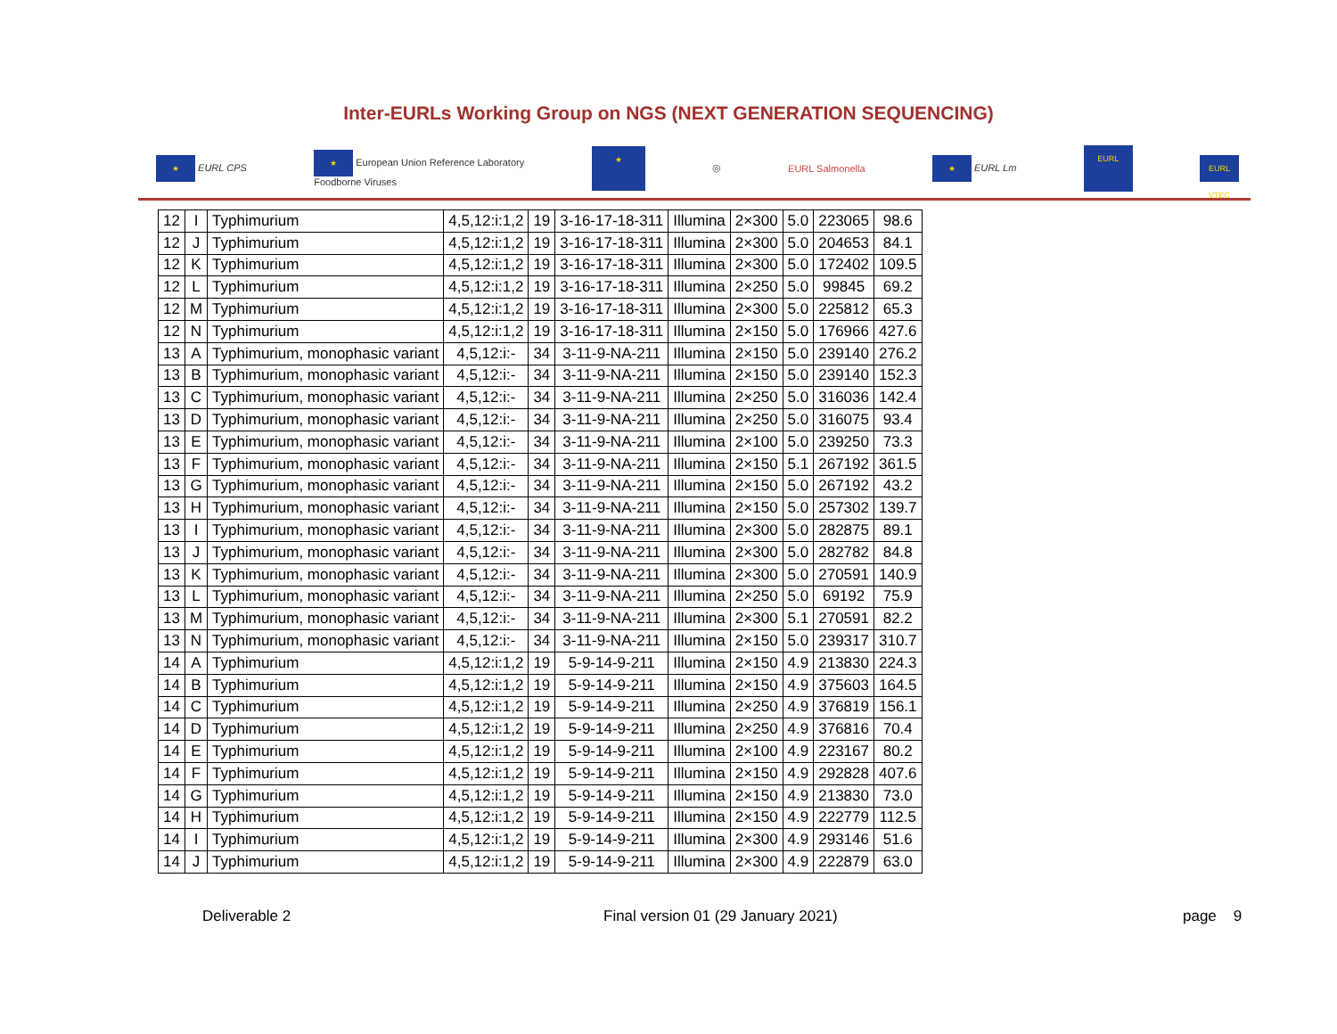Inter-EURLs Working Group on NGS (NEXT GENERATION SEQUENCING)
★ EURL CPS ★ European Union Reference Laboratory
Foodborne Viruses ★ ◎ EURL Salmonella ★ EURL Lm EURL EURL VTEC
| 12 | I | Typhimurium | 4,5,12:i:1,2 | 19 | 3-16-17-18-311 | Illumina | 2×300 | 5.0 | 223065 | 98.6 |
| 12 | J | Typhimurium | 4,5,12:i:1,2 | 19 | 3-16-17-18-311 | Illumina | 2×300 | 5.0 | 204653 | 84.1 |
| 12 | K | Typhimurium | 4,5,12:i:1,2 | 19 | 3-16-17-18-311 | Illumina | 2×300 | 5.0 | 172402 | 109.5 |
| 12 | L | Typhimurium | 4,5,12:i:1,2 | 19 | 3-16-17-18-311 | Illumina | 2×250 | 5.0 | 99845 | 69.2 |
| 12 | M | Typhimurium | 4,5,12:i:1,2 | 19 | 3-16-17-18-311 | Illumina | 2×300 | 5.0 | 225812 | 65.3 |
| 12 | N | Typhimurium | 4,5,12:i:1,2 | 19 | 3-16-17-18-311 | Illumina | 2×150 | 5.0 | 176966 | 427.6 |
| 13 | A | Typhimurium, monophasic variant | 4,5,12:i:- | 34 | 3-11-9-NA-211 | Illumina | 2×150 | 5.0 | 239140 | 276.2 |
| 13 | B | Typhimurium, monophasic variant | 4,5,12:i:- | 34 | 3-11-9-NA-211 | Illumina | 2×150 | 5.0 | 239140 | 152.3 |
| 13 | C | Typhimurium, monophasic variant | 4,5,12:i:- | 34 | 3-11-9-NA-211 | Illumina | 2×250 | 5.0 | 316036 | 142.4 |
| 13 | D | Typhimurium, monophasic variant | 4,5,12:i:- | 34 | 3-11-9-NA-211 | Illumina | 2×250 | 5.0 | 316075 | 93.4 |
| 13 | E | Typhimurium, monophasic variant | 4,5,12:i:- | 34 | 3-11-9-NA-211 | Illumina | 2×100 | 5.0 | 239250 | 73.3 |
| 13 | F | Typhimurium, monophasic variant | 4,5,12:i:- | 34 | 3-11-9-NA-211 | Illumina | 2×150 | 5.1 | 267192 | 361.5 |
| 13 | G | Typhimurium, monophasic variant | 4,5,12:i:- | 34 | 3-11-9-NA-211 | Illumina | 2×150 | 5.0 | 267192 | 43.2 |
| 13 | H | Typhimurium, monophasic variant | 4,5,12:i:- | 34 | 3-11-9-NA-211 | Illumina | 2×150 | 5.0 | 257302 | 139.7 |
| 13 | I | Typhimurium, monophasic variant | 4,5,12:i:- | 34 | 3-11-9-NA-211 | Illumina | 2×300 | 5.0 | 282875 | 89.1 |
| 13 | J | Typhimurium, monophasic variant | 4,5,12:i:- | 34 | 3-11-9-NA-211 | Illumina | 2×300 | 5.0 | 282782 | 84.8 |
| 13 | K | Typhimurium, monophasic variant | 4,5,12:i:- | 34 | 3-11-9-NA-211 | Illumina | 2×300 | 5.0 | 270591 | 140.9 |
| 13 | L | Typhimurium, monophasic variant | 4,5,12:i:- | 34 | 3-11-9-NA-211 | Illumina | 2×250 | 5.0 | 69192 | 75.9 |
| 13 | M | Typhimurium, monophasic variant | 4,5,12:i:- | 34 | 3-11-9-NA-211 | Illumina | 2×300 | 5.1 | 270591 | 82.2 |
| 13 | N | Typhimurium, monophasic variant | 4,5,12:i:- | 34 | 3-11-9-NA-211 | Illumina | 2×150 | 5.0 | 239317 | 310.7 |
| 14 | A | Typhimurium | 4,5,12:i:1,2 | 19 | 5-9-14-9-211 | Illumina | 2×150 | 4.9 | 213830 | 224.3 |
| 14 | B | Typhimurium | 4,5,12:i:1,2 | 19 | 5-9-14-9-211 | Illumina | 2×150 | 4.9 | 375603 | 164.5 |
| 14 | C | Typhimurium | 4,5,12:i:1,2 | 19 | 5-9-14-9-211 | Illumina | 2×250 | 4.9 | 376819 | 156.1 |
| 14 | D | Typhimurium | 4,5,12:i:1,2 | 19 | 5-9-14-9-211 | Illumina | 2×250 | 4.9 | 376816 | 70.4 |
| 14 | E | Typhimurium | 4,5,12:i:1,2 | 19 | 5-9-14-9-211 | Illumina | 2×100 | 4.9 | 223167 | 80.2 |
| 14 | F | Typhimurium | 4,5,12:i:1,2 | 19 | 5-9-14-9-211 | Illumina | 2×150 | 4.9 | 292828 | 407.6 |
| 14 | G | Typhimurium | 4,5,12:i:1,2 | 19 | 5-9-14-9-211 | Illumina | 2×150 | 4.9 | 213830 | 73.0 |
| 14 | H | Typhimurium | 4,5,12:i:1,2 | 19 | 5-9-14-9-211 | Illumina | 2×150 | 4.9 | 222779 | 112.5 |
| 14 | I | Typhimurium | 4,5,12:i:1,2 | 19 | 5-9-14-9-211 | Illumina | 2×300 | 4.9 | 293146 | 51.6 |
| 14 | J | Typhimurium | 4,5,12:i:1,2 | 19 | 5-9-14-9-211 | Illumina | 2×300 | 4.9 | 222879 | 63.0 |
Deliverable 2 Final version 01 (29 January 2021) page 9